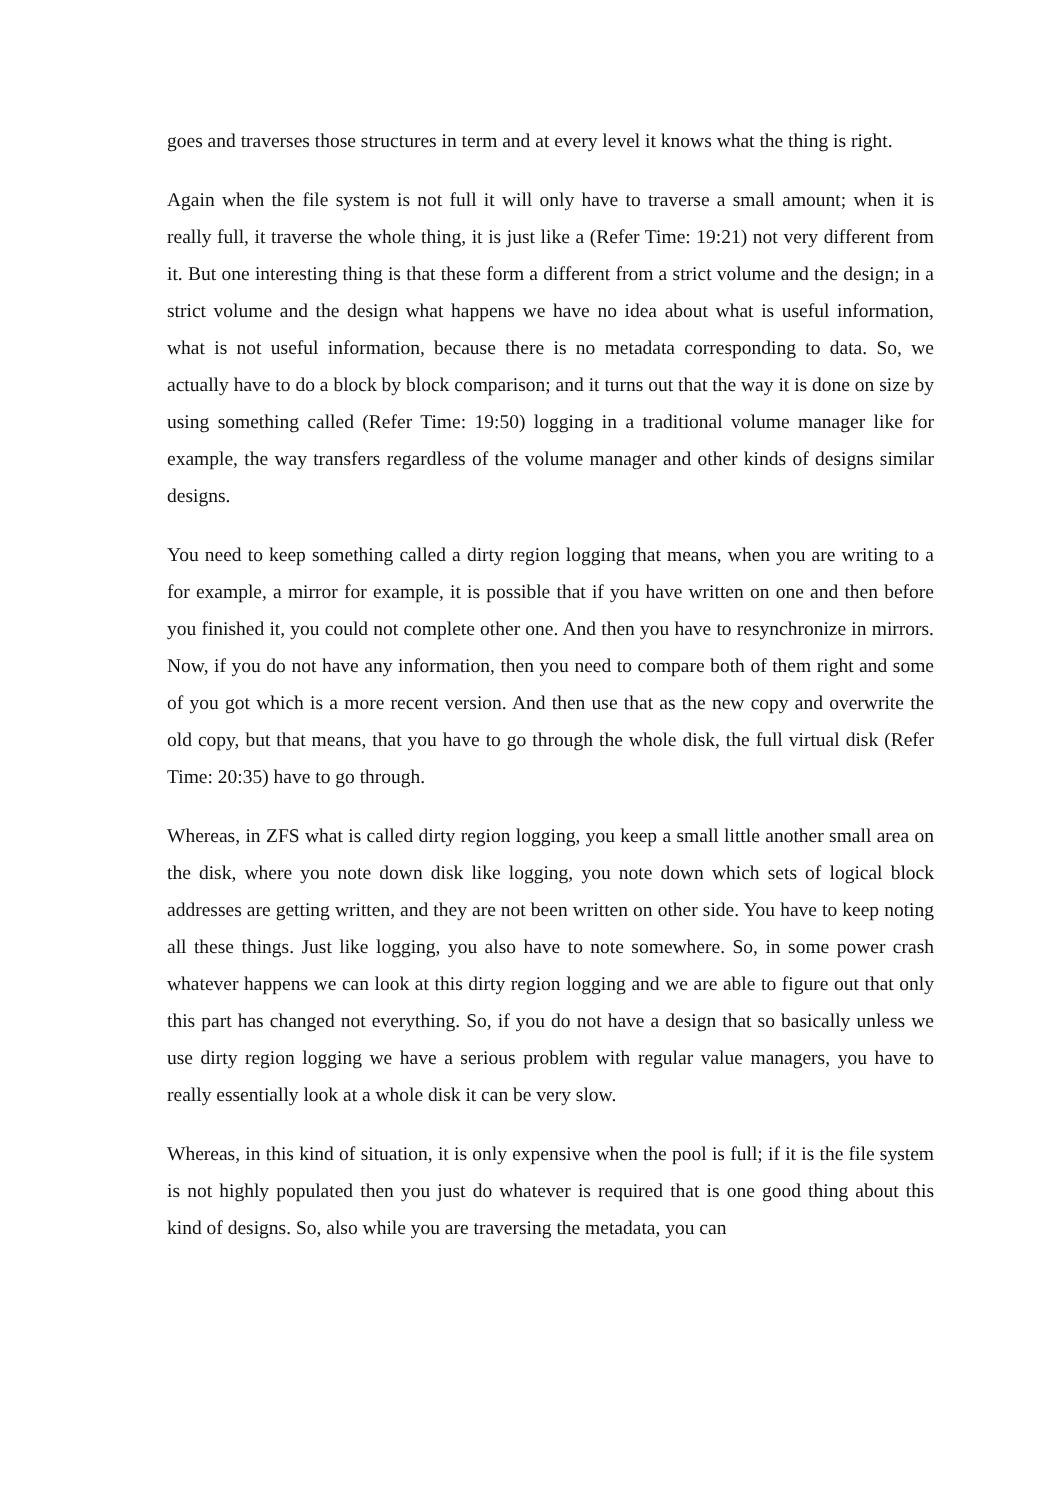goes and traverses those structures in term and at every level it knows what the thing is right.
Again when the file system is not full it will only have to traverse a small amount; when it is really full, it traverse the whole thing, it is just like a (Refer Time: 19:21) not very different from it. But one interesting thing is that these form a different from a strict volume and the design; in a strict volume and the design what happens we have no idea about what is useful information, what is not useful information, because there is no metadata corresponding to data. So, we actually have to do a block by block comparison; and it turns out that the way it is done on size by using something called (Refer Time: 19:50) logging in a traditional volume manager like for example, the way transfers regardless of the volume manager and other kinds of designs similar designs.
You need to keep something called a dirty region logging that means, when you are writing to a for example, a mirror for example, it is possible that if you have written on one and then before you finished it, you could not complete other one. And then you have to resynchronize in mirrors. Now, if you do not have any information, then you need to compare both of them right and some of you got which is a more recent version. And then use that as the new copy and overwrite the old copy, but that means, that you have to go through the whole disk, the full virtual disk (Refer Time: 20:35) have to go through.
Whereas, in ZFS what is called dirty region logging, you keep a small little another small area on the disk, where you note down disk like logging, you note down which sets of logical block addresses are getting written, and they are not been written on other side. You have to keep noting all these things. Just like logging, you also have to note somewhere. So, in some power crash whatever happens we can look at this dirty region logging and we are able to figure out that only this part has changed not everything. So, if you do not have a design that so basically unless we use dirty region logging we have a serious problem with regular value managers, you have to really essentially look at a whole disk it can be very slow.
Whereas, in this kind of situation, it is only expensive when the pool is full; if it is the file system is not highly populated then you just do whatever is required that is one good thing about this kind of designs. So, also while you are traversing the metadata, you can